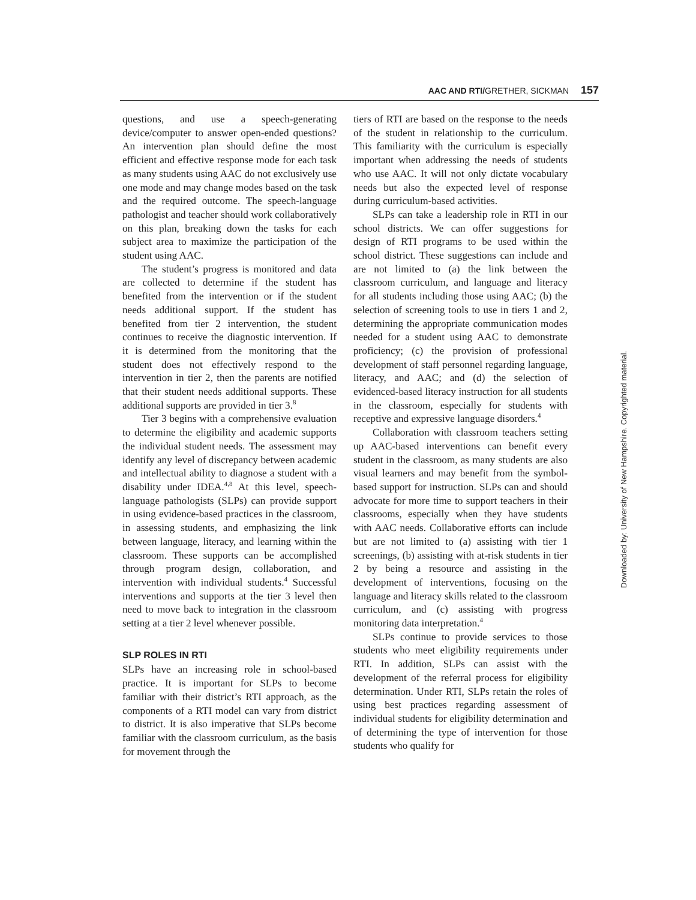AAC AND RTI/GRETHER, SICKMAN 157
questions, and use a speech-generating device/computer to answer open-ended questions? An intervention plan should define the most efficient and effective response mode for each task as many students using AAC do not exclusively use one mode and may change modes based on the task and the required outcome. The speech-language pathologist and teacher should work collaboratively on this plan, breaking down the tasks for each subject area to maximize the participation of the student using AAC.
The student’s progress is monitored and data are collected to determine if the student has benefited from the intervention or if the student needs additional support. If the student has benefited from tier 2 intervention, the student continues to receive the diagnostic intervention. If it is determined from the monitoring that the student does not effectively respond to the intervention in tier 2, then the parents are notified that their student needs additional supports. These additional supports are provided in tier 3.<sup>8</sup>
Tier 3 begins with a comprehensive evaluation to determine the eligibility and academic supports the individual student needs. The assessment may identify any level of discrepancy between academic and intellectual ability to diagnose a student with a disability under IDEA.<sup>4,8</sup> At this level, speech-language pathologists (SLPs) can provide support in using evidence-based practices in the classroom, in assessing students, and emphasizing the link between language, literacy, and learning within the classroom. These supports can be accomplished through program design, collaboration, and intervention with individual students.<sup>4</sup> Successful interventions and supports at the tier 3 level then need to move back to integration in the classroom setting at a tier 2 level whenever possible.
SLP ROLES IN RTI
SLPs have an increasing role in school-based practice. It is important for SLPs to become familiar with their district’s RTI approach, as the components of a RTI model can vary from district to district. It is also imperative that SLPs become familiar with the classroom curriculum, as the basis for movement through the
tiers of RTI are based on the response to the needs of the student in relationship to the curriculum. This familiarity with the curriculum is especially important when addressing the needs of students who use AAC. It will not only dictate vocabulary needs but also the expected level of response during curriculum-based activities.
SLPs can take a leadership role in RTI in our school districts. We can offer suggestions for design of RTI programs to be used within the school district. These suggestions can include and are not limited to (a) the link between the classroom curriculum, and language and literacy for all students including those using AAC; (b) the selection of screening tools to use in tiers 1 and 2, determining the appropriate communication modes needed for a student using AAC to demonstrate proficiency; (c) the provision of professional development of staff personnel regarding language, literacy, and AAC; and (d) the selection of evidenced-based literacy instruction for all students in the classroom, especially for students with receptive and expressive language disorders.<sup>4</sup>
Collaboration with classroom teachers setting up AAC-based interventions can benefit every student in the classroom, as many students are also visual learners and may benefit from the symbol-based support for instruction. SLPs can and should advocate for more time to support teachers in their classrooms, especially when they have students with AAC needs. Collaborative efforts can include but are not limited to (a) assisting with tier 1 screenings, (b) assisting with at-risk students in tier 2 by being a resource and assisting in the development of interventions, focusing on the language and literacy skills related to the classroom curriculum, and (c) assisting with progress monitoring data interpretation.<sup>4</sup>
SLPs continue to provide services to those students who meet eligibility requirements under RTI. In addition, SLPs can assist with the development of the referral process for eligibility determination. Under RTI, SLPs retain the roles of using best practices regarding assessment of individual students for eligibility determination and of determining the type of intervention for those students who qualify for
Downloaded by: University of New Hampshire. Copyrighted material.